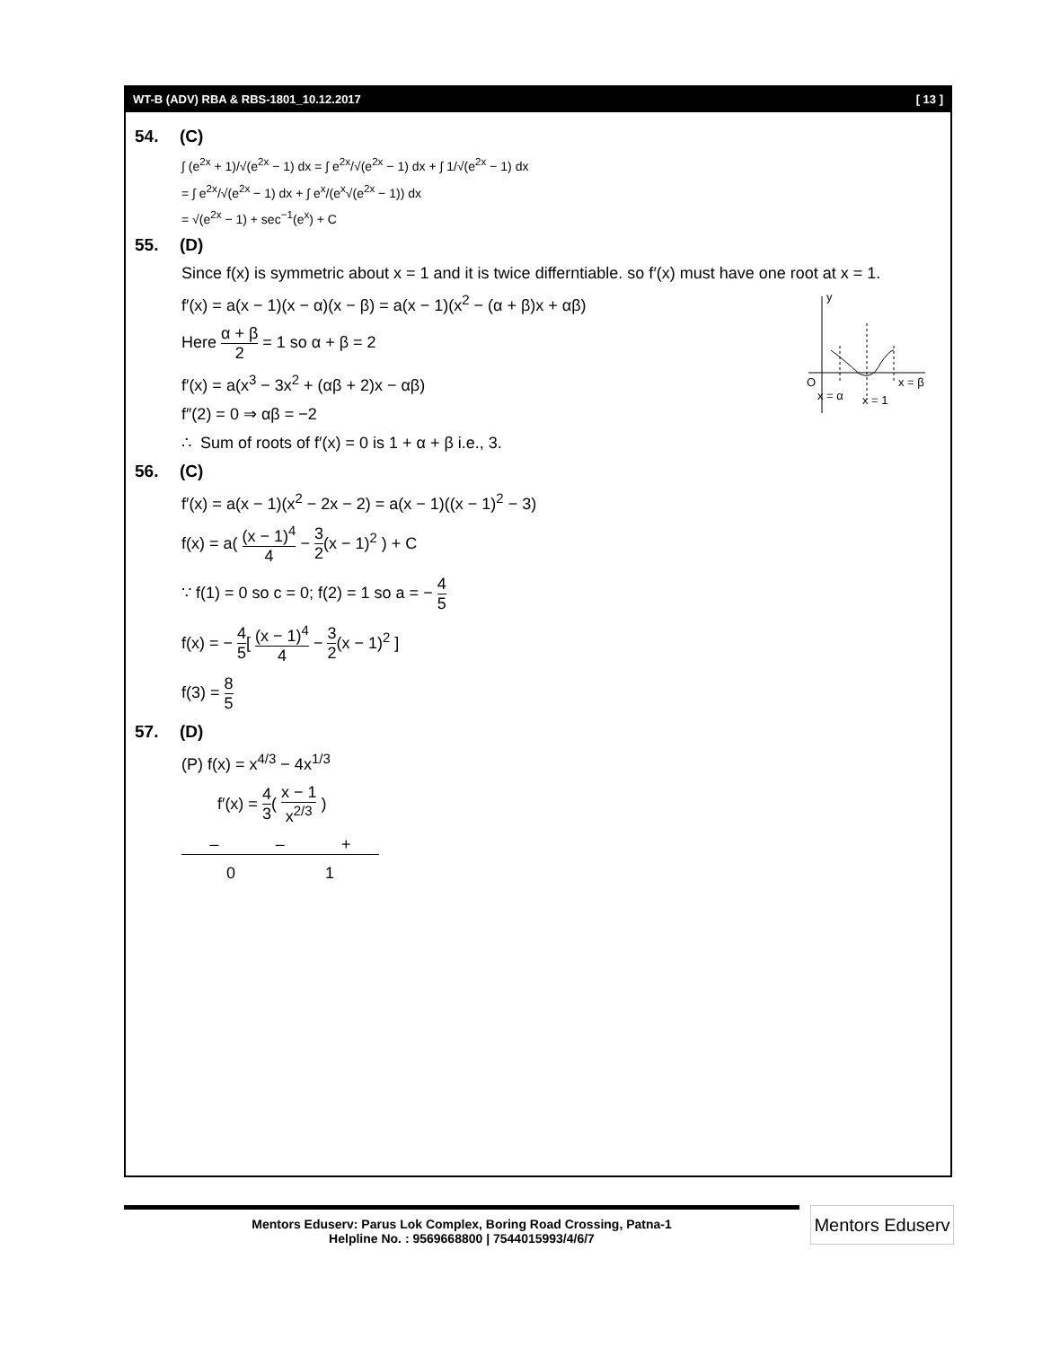WT-B (ADV) RBA & RBS-1801_10.12.2017 [ 13 ]
54. (C)
∫ (e<sup>2x</sup> + 1)/√(e<sup>2x</sup> − 1) dx = ∫ e<sup>2x</sup>/√(e<sup>2x</sup> − 1) dx + ∫ 1/√(e<sup>2x</sup> − 1) dx
= ∫ e<sup>2x</sup>/√(e<sup>2x</sup> − 1) dx + ∫ e<sup>x</sup>/(e<sup>x</sup>√(e<sup>2x</sup> − 1)) dx
= √(e<sup>2x</sup> − 1) + sec<sup>−1</sup>(e<sup>x</sup>) + C
55. (D)
Since f(x) is symmetric about x = 1 and it is twice differntiable. so f′(x) must have one root at x = 1.
y
O
x = β
x = α
x = 1
f′(x) = a(x − 1)(x − α)(x − β) = a(x − 1)(x<sup>2</sup> − (α + β)x + αβ)
Here α + β 2 = 1 so α + β = 2
f′(x) = a(x<sup>3</sup> − 3x<sup>2</sup> + (αβ + 2)x − αβ)
f″(2) = 0 ⇒ αβ = −2
∴ Sum of roots of f′(x) = 0 is 1 + α + β i.e., 3.
56. (C)
f′(x) = a(x − 1)(x<sup>2</sup> − 2x − 2) = a(x − 1)((x − 1)<sup>2</sup> − 3)
f(x) = a( (x − 1)<sup>4</sup> 4 − 3 2(x − 1)<sup>2</sup> ) + C
∵ f(1) = 0 so c = 0; f(2) = 1 so a = − 4 5
f(x) = − 4 5[ (x − 1)<sup>4</sup> 4 − 3 2(x − 1)<sup>2</sup> ]
f(3) = 8 5
57. (D)
(P) f(x) = x<sup>4/3</sup> − 4x<sup>1/3</sup>
f′(x) = 4 3( x − 1 x<sup>2/3</sup> )
– – +
0 1
Mentors Eduserv: Parus Lok Complex, Boring Road Crossing, Patna-1
Helpline No. : 9569668800 | 7544015993/4/6/7
Mentors Eduserv